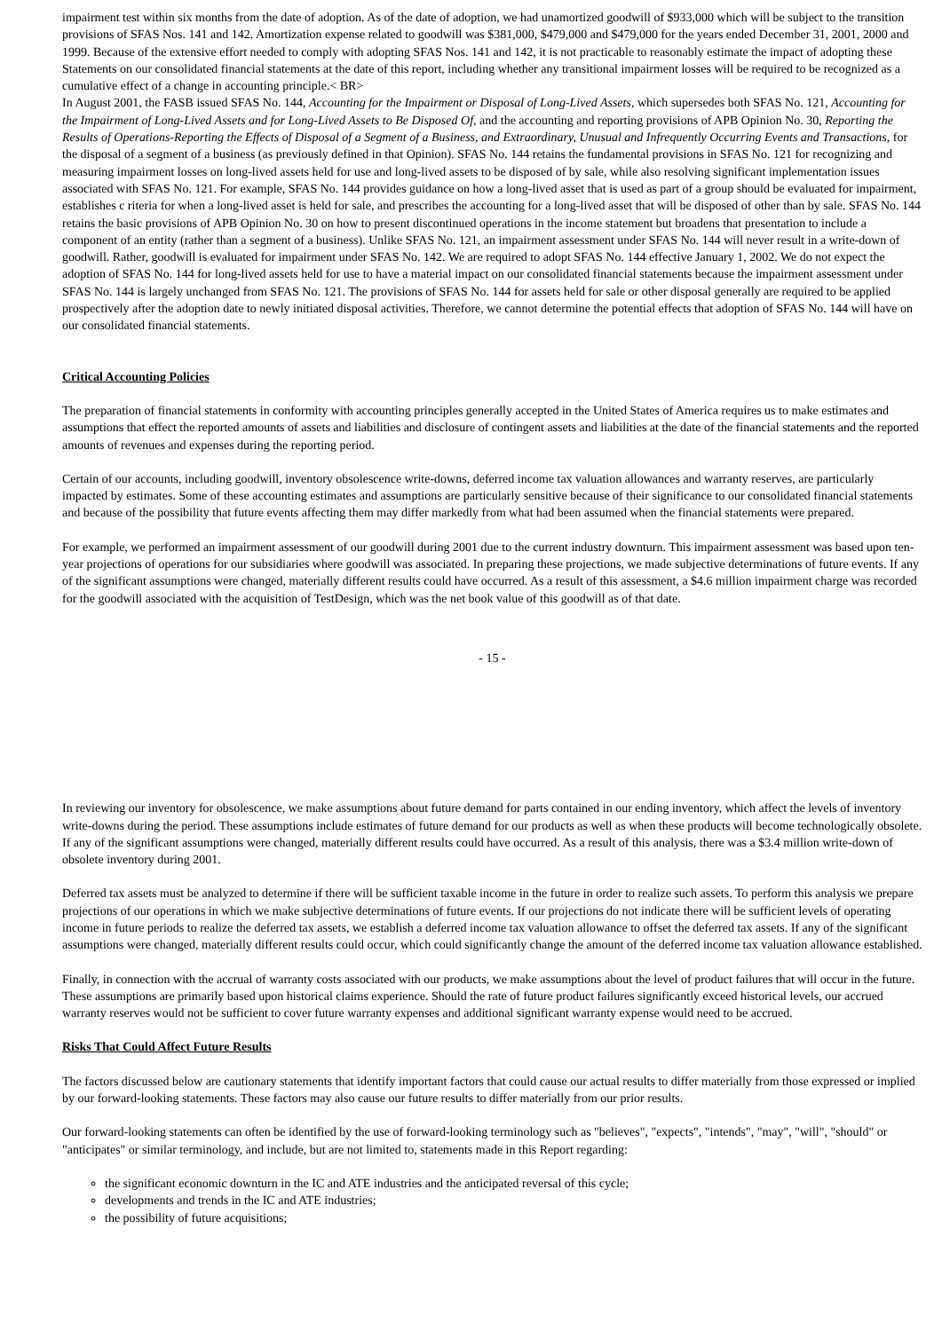impairment test within six months from the date of adoption. As of the date of adoption, we had unamortized goodwill of $933,000 which will be subject to the transition provisions of SFAS Nos. 141 and 142. Amortization expense related to goodwill was $381,000, $479,000 and $479,000 for the years ended December 31, 2001, 2000 and 1999. Because of the extensive effort needed to comply with adopting SFAS Nos. 141 and 142, it is not practicable to reasonably estimate the impact of adopting these Statements on our consolidated financial statements at the date of this report, including whether any transitional impairment losses will be required to be recognized as a cumulative effect of a change in accounting principle.< BR>
In August 2001, the FASB issued SFAS No. 144, Accounting for the Impairment or Disposal of Long-Lived Assets, which supersedes both SFAS No. 121, Accounting for the Impairment of Long-Lived Assets and for Long-Lived Assets to Be Disposed Of, and the accounting and reporting provisions of APB Opinion No. 30, Reporting the Results of Operations-Reporting the Effects of Disposal of a Segment of a Business, and Extraordinary, Unusual and Infrequently Occurring Events and Transactions, for the disposal of a segment of a business (as previously defined in that Opinion). SFAS No. 144 retains the fundamental provisions in SFAS No. 121 for recognizing and measuring impairment losses on long-lived assets held for use and long-lived assets to be disposed of by sale, while also resolving significant implementation issues associated with SFAS No. 121. For example, SFAS No. 144 provides guidance on how a long-lived asset that is used as part of a group should be evaluated for impairment, establishes c riteria for when a long-lived asset is held for sale, and prescribes the accounting for a long-lived asset that will be disposed of other than by sale. SFAS No. 144 retains the basic provisions of APB Opinion No. 30 on how to present discontinued operations in the income statement but broadens that presentation to include a component of an entity (rather than a segment of a business). Unlike SFAS No. 121, an impairment assessment under SFAS No. 144 will never result in a write-down of goodwill. Rather, goodwill is evaluated for impairment under SFAS No. 142. We are required to adopt SFAS No. 144 effective January 1, 2002. We do not expect the adoption of SFAS No. 144 for long-lived assets held for use to have a material impact on our consolidated financial statements because the impairment assessment under SFAS No. 144 is largely unchanged from SFAS No. 121. The provisions of SFAS No. 144 for assets held for sale or other disposal generally are required to be applied prospectively after the adoption date to newly initiated disposal activities. Therefore, we cannot determine the potential effects that adoption of SFAS No. 144 will have on our consolidated financial statements.
Critical Accounting Policies
The preparation of financial statements in conformity with accounting principles generally accepted in the United States of America requires us to make estimates and assumptions that effect the reported amounts of assets and liabilities and disclosure of contingent assets and liabilities at the date of the financial statements and the reported amounts of revenues and expenses during the reporting period.
Certain of our accounts, including goodwill, inventory obsolescence write-downs, deferred income tax valuation allowances and warranty reserves, are particularly impacted by estimates. Some of these accounting estimates and assumptions are particularly sensitive because of their significance to our consolidated financial statements and because of the possibility that future events affecting them may differ markedly from what had been assumed when the financial statements were prepared.
For example, we performed an impairment assessment of our goodwill during 2001 due to the current industry downturn. This impairment assessment was based upon ten-year projections of operations for our subsidiaries where goodwill was associated. In preparing these projections, we made subjective determinations of future events. If any of the significant assumptions were changed, materially different results could have occurred. As a result of this assessment, a $4.6 million impairment charge was recorded for the goodwill associated with the acquisition of TestDesign, which was the net book value of this goodwill as of that date.
- 15 -
In reviewing our inventory for obsolescence, we make assumptions about future demand for parts contained in our ending inventory, which affect the levels of inventory write-downs during the period. These assumptions include estimates of future demand for our products as well as when these products will become technologically obsolete. If any of the significant assumptions were changed, materially different results could have occurred. As a result of this analysis, there was a $3.4 million write-down of obsolete inventory during 2001.
Deferred tax assets must be analyzed to determine if there will be sufficient taxable income in the future in order to realize such assets. To perform this analysis we prepare projections of our operations in which we make subjective determinations of future events. If our projections do not indicate there will be sufficient levels of operating income in future periods to realize the deferred tax assets, we establish a deferred income tax valuation allowance to offset the deferred tax assets. If any of the significant assumptions were changed, materially different results could occur, which could significantly change the amount of the deferred income tax valuation allowance established.
Finally, in connection with the accrual of warranty costs associated with our products, we make assumptions about the level of product failures that will occur in the future. These assumptions are primarily based upon historical claims experience. Should the rate of future product failures significantly exceed historical levels, our accrued warranty reserves would not be sufficient to cover future warranty expenses and additional significant warranty expense would need to be accrued.
Risks That Could Affect Future Results
The factors discussed below are cautionary statements that identify important factors that could cause our actual results to differ materially from those expressed or implied by our forward-looking statements. These factors may also cause our future results to differ materially from our prior results.
Our forward-looking statements can often be identified by the use of forward-looking terminology such as "believes", "expects", "intends", "may", "will", "should" or "anticipates" or similar terminology, and include, but are not limited to, statements made in this Report regarding:
the significant economic downturn in the IC and ATE industries and the anticipated reversal of this cycle;
developments and trends in the IC and ATE industries;
the possibility of future acquisitions;